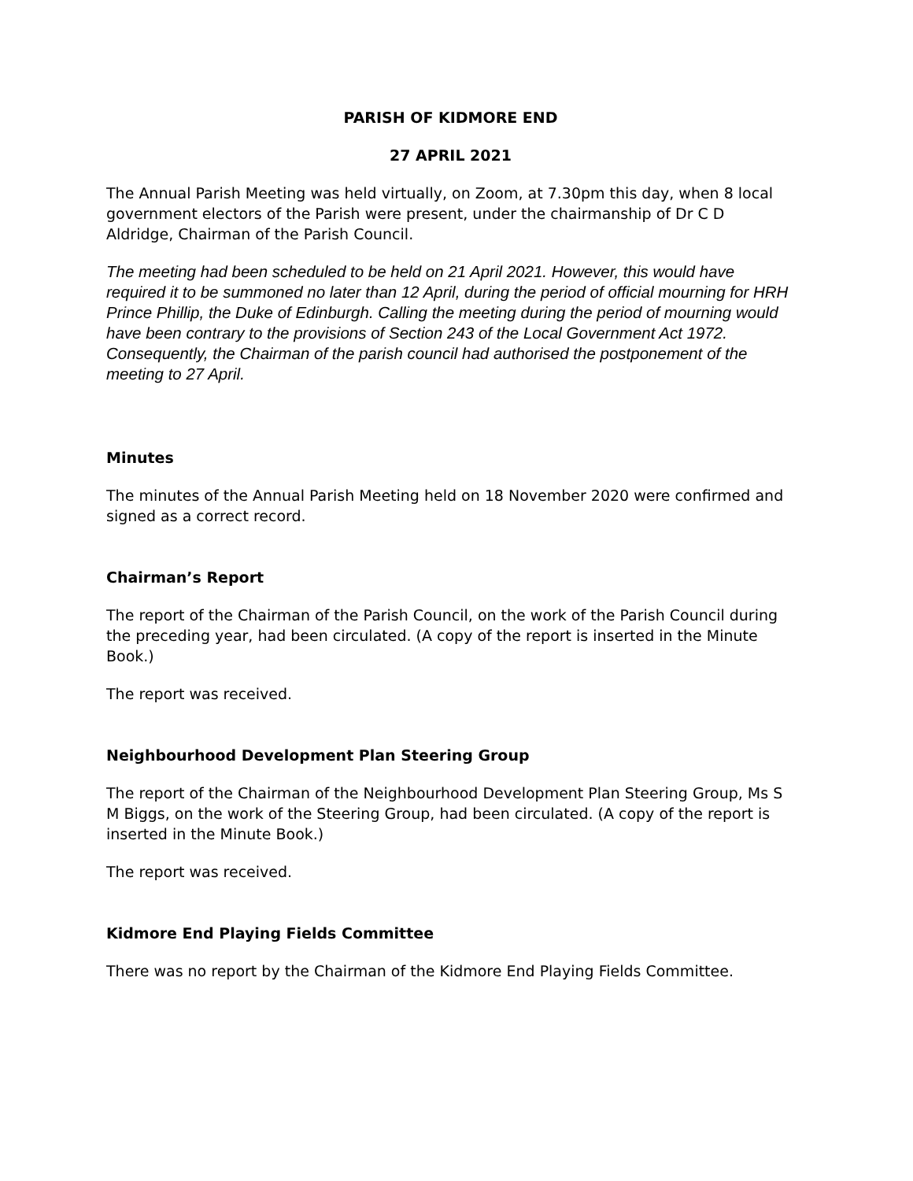PARISH OF KIDMORE END
27 APRIL 2021
The Annual Parish Meeting was held virtually, on Zoom, at 7.30pm this day, when 8 local government electors of the Parish were present, under the chairmanship of Dr C D Aldridge, Chairman of the Parish Council.
The meeting had been scheduled to be held on 21 April 2021. However, this would have required it to be summoned no later than 12 April, during the period of official mourning for HRH Prince Phillip, the Duke of Edinburgh. Calling the meeting during the period of mourning would have been contrary to the provisions of Section 243 of the Local Government Act 1972. Consequently, the Chairman of the parish council had authorised the postponement of the meeting to 27 April.
Minutes
The minutes of the Annual Parish Meeting held on 18 November 2020 were confirmed and signed as a correct record.
Chairman’s Report
The report of the Chairman of the Parish Council, on the work of the Parish Council during the preceding year, had been circulated. (A copy of the report is inserted in the Minute Book.)
The report was received.
Neighbourhood Development Plan Steering Group
The report of the Chairman of the Neighbourhood Development Plan Steering Group, Ms S M Biggs, on the work of the Steering Group, had been circulated. (A copy of the report is inserted in the Minute Book.)
The report was received.
Kidmore End Playing Fields Committee
There was no report by the Chairman of the Kidmore End Playing Fields Committee.